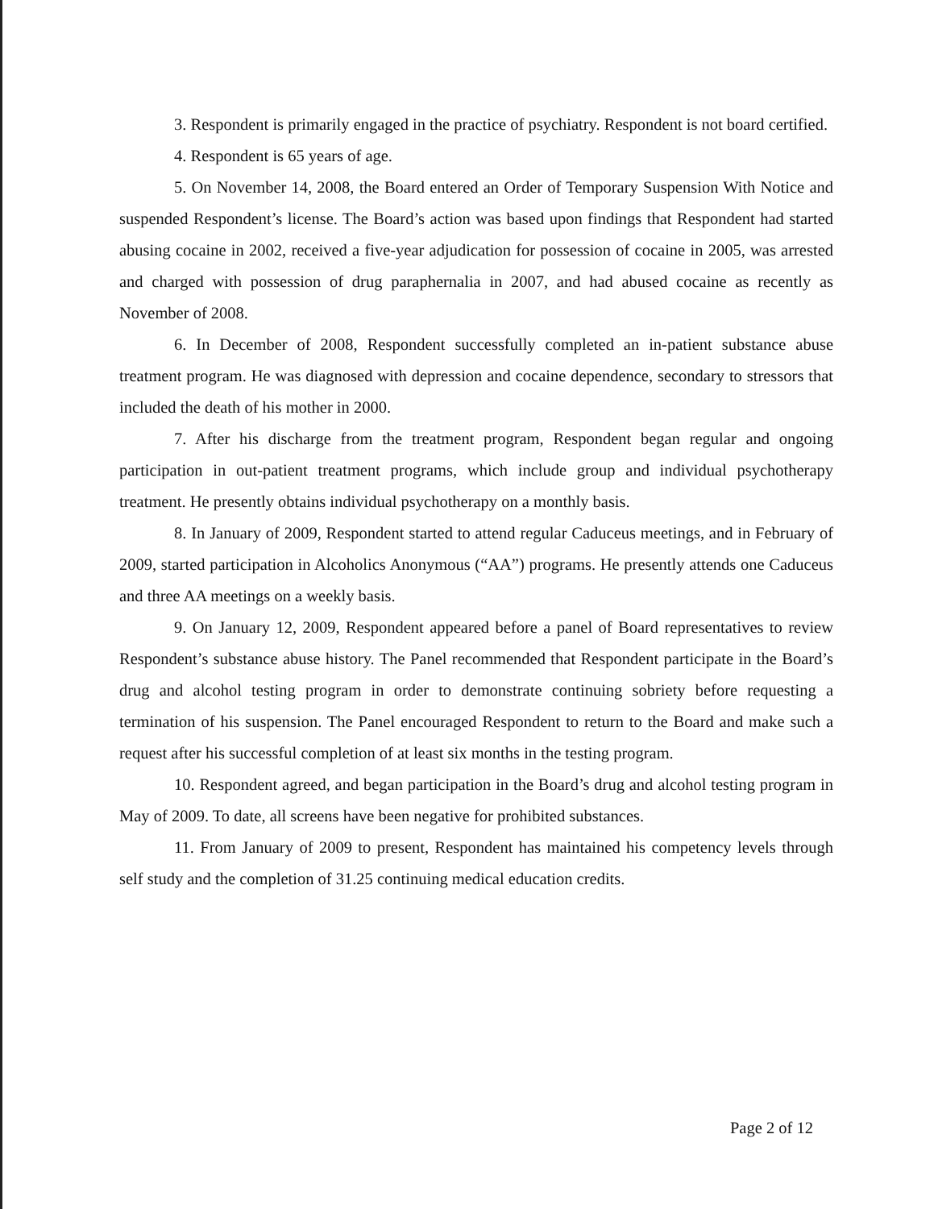3. Respondent is primarily engaged in the practice of psychiatry. Respondent is not board certified.
4. Respondent is 65 years of age.
5. On November 14, 2008, the Board entered an Order of Temporary Suspension With Notice and suspended Respondent’s license. The Board’s action was based upon findings that Respondent had started abusing cocaine in 2002, received a five-year adjudication for possession of cocaine in 2005, was arrested and charged with possession of drug paraphernalia in 2007, and had abused cocaine as recently as November of 2008.
6. In December of 2008, Respondent successfully completed an in-patient substance abuse treatment program. He was diagnosed with depression and cocaine dependence, secondary to stressors that included the death of his mother in 2000.
7. After his discharge from the treatment program, Respondent began regular and ongoing participation in out-patient treatment programs, which include group and individual psychotherapy treatment. He presently obtains individual psychotherapy on a monthly basis.
8. In January of 2009, Respondent started to attend regular Caduceus meetings, and in February of 2009, started participation in Alcoholics Anonymous (“AA”) programs. He presently attends one Caduceus and three AA meetings on a weekly basis.
9. On January 12, 2009, Respondent appeared before a panel of Board representatives to review Respondent’s substance abuse history. The Panel recommended that Respondent participate in the Board’s drug and alcohol testing program in order to demonstrate continuing sobriety before requesting a termination of his suspension. The Panel encouraged Respondent to return to the Board and make such a request after his successful completion of at least six months in the testing program.
10. Respondent agreed, and began participation in the Board’s drug and alcohol testing program in May of 2009. To date, all screens have been negative for prohibited substances.
11. From January of 2009 to present, Respondent has maintained his competency levels through self study and the completion of 31.25 continuing medical education credits.
Page 2 of 12